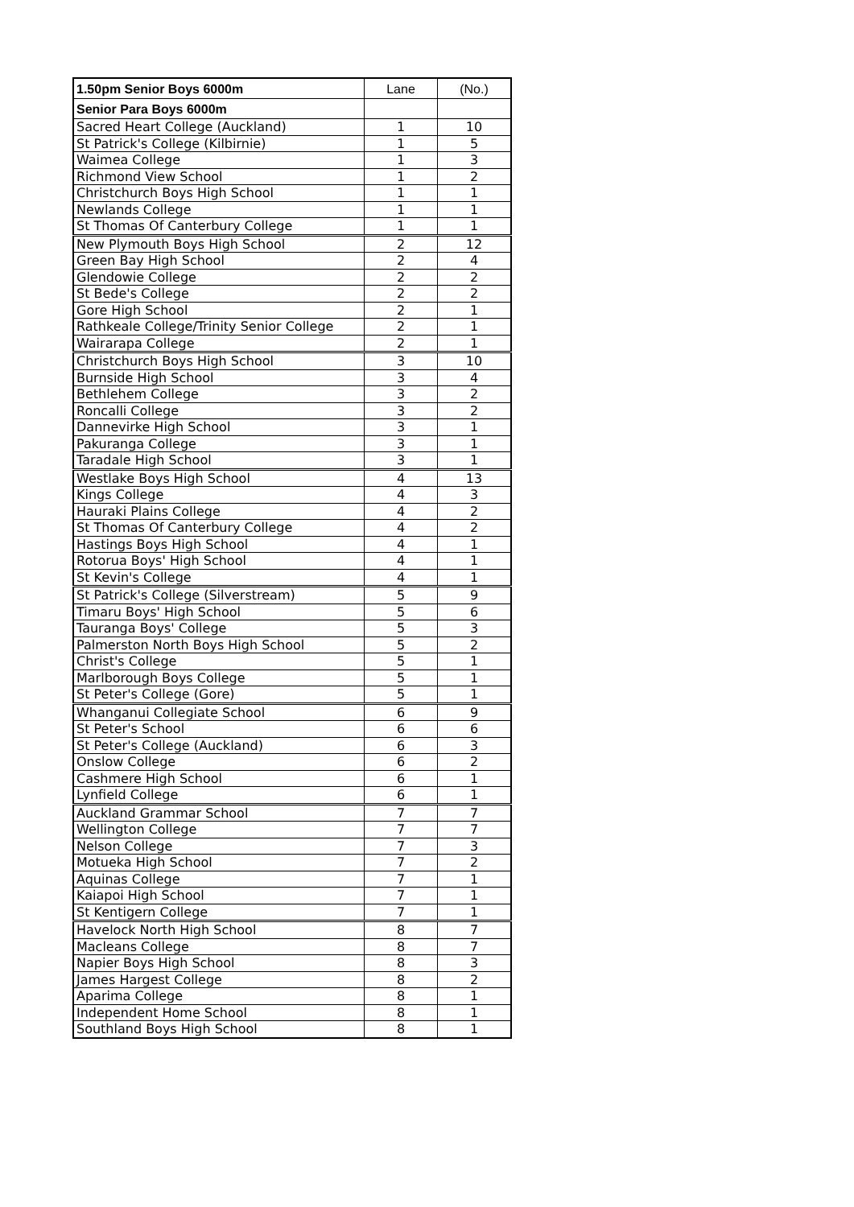| 1.50pm Senior Boys 6000m | Lane | (No.) |
| --- | --- | --- |
| Senior Para Boys 6000m | | |
| Sacred Heart College (Auckland) | 1 | 10 |
| St Patrick's College (Kilbirnie) | 1 | 5 |
| Waimea College | 1 | 3 |
| Richmond View School | 1 | 2 |
| Christchurch Boys High School | 1 | 1 |
| Newlands College | 1 | 1 |
| St Thomas Of Canterbury College | 1 | 1 |
| New Plymouth Boys High School | 2 | 12 |
| Green Bay High School | 2 | 4 |
| Glendowie College | 2 | 2 |
| St Bede's College | 2 | 2 |
| Gore High School | 2 | 1 |
| Rathkeale College/Trinity Senior College | 2 | 1 |
| Wairarapa College | 2 | 1 |
| Christchurch Boys High School | 3 | 10 |
| Burnside High School | 3 | 4 |
| Bethlehem College | 3 | 2 |
| Roncalli College | 3 | 2 |
| Dannevirke High School | 3 | 1 |
| Pakuranga College | 3 | 1 |
| Taradale High School | 3 | 1 |
| Westlake Boys High School | 4 | 13 |
| Kings College | 4 | 3 |
| Hauraki Plains College | 4 | 2 |
| St Thomas Of Canterbury College | 4 | 2 |
| Hastings Boys High School | 4 | 1 |
| Rotorua Boys' High School | 4 | 1 |
| St Kevin's College | 4 | 1 |
| St Patrick's College (Silverstream) | 5 | 9 |
| Timaru Boys' High School | 5 | 6 |
| Tauranga Boys' College | 5 | 3 |
| Palmerston North Boys High School | 5 | 2 |
| Christ's College | 5 | 1 |
| Marlborough Boys College | 5 | 1 |
| St Peter's College (Gore) | 5 | 1 |
| Whanganui Collegiate School | 6 | 9 |
| St Peter's School | 6 | 6 |
| St Peter's College (Auckland) | 6 | 3 |
| Onslow College | 6 | 2 |
| Cashmere High School | 6 | 1 |
| Lynfield College | 6 | 1 |
| Auckland Grammar School | 7 | 7 |
| Wellington College | 7 | 7 |
| Nelson College | 7 | 3 |
| Motueka High School | 7 | 2 |
| Aquinas College | 7 | 1 |
| Kaiapoi High School | 7 | 1 |
| St Kentigern College | 7 | 1 |
| Havelock North High School | 8 | 7 |
| Macleans College | 8 | 7 |
| Napier Boys High School | 8 | 3 |
| James Hargest College | 8 | 2 |
| Aparima College | 8 | 1 |
| Independent Home School | 8 | 1 |
| Southland Boys High School | 8 | 1 |